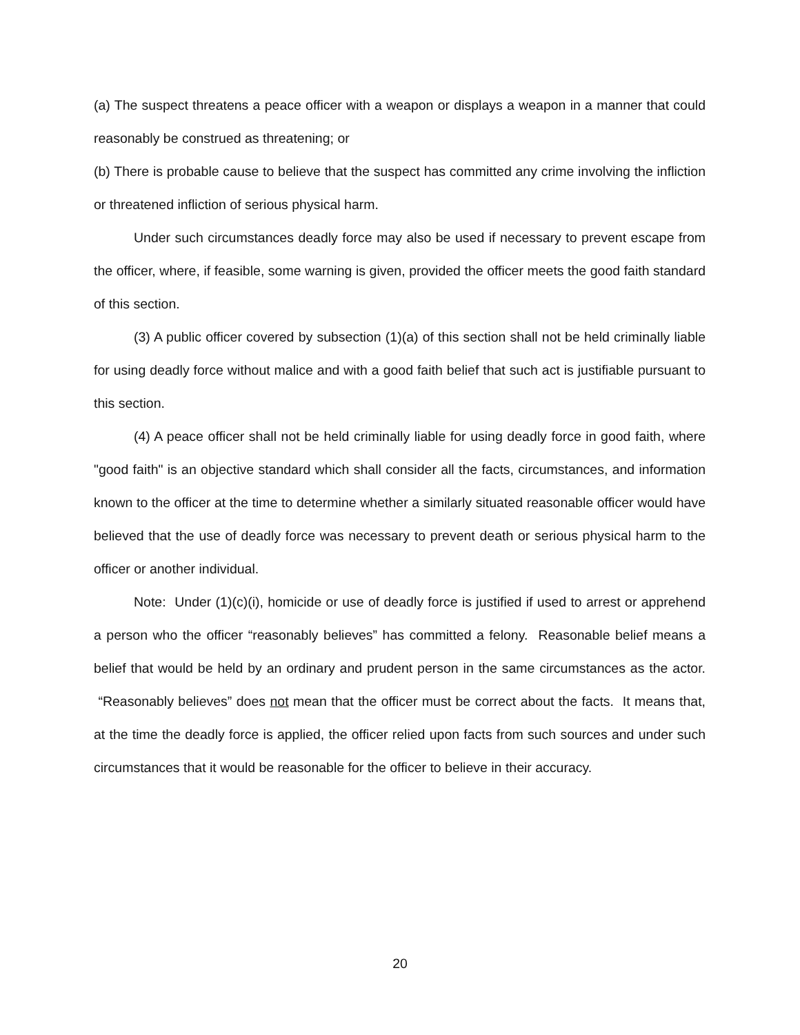(a) The suspect threatens a peace officer with a weapon or displays a weapon in a manner that could reasonably be construed as threatening; or
(b) There is probable cause to believe that the suspect has committed any crime involving the infliction or threatened infliction of serious physical harm.
Under such circumstances deadly force may also be used if necessary to prevent escape from the officer, where, if feasible, some warning is given, provided the officer meets the good faith standard of this section.
(3) A public officer covered by subsection (1)(a) of this section shall not be held criminally liable for using deadly force without malice and with a good faith belief that such act is justifiable pursuant to this section.
(4) A peace officer shall not be held criminally liable for using deadly force in good faith, where "good faith" is an objective standard which shall consider all the facts, circumstances, and information known to the officer at the time to determine whether a similarly situated reasonable officer would have believed that the use of deadly force was necessary to prevent death or serious physical harm to the officer or another individual.
Note: Under (1)(c)(i), homicide or use of deadly force is justified if used to arrest or apprehend a person who the officer “reasonably believes” has committed a felony. Reasonable belief means a belief that would be held by an ordinary and prudent person in the same circumstances as the actor. “Reasonably believes” does not mean that the officer must be correct about the facts. It means that, at the time the deadly force is applied, the officer relied upon facts from such sources and under such circumstances that it would be reasonable for the officer to believe in their accuracy.
20